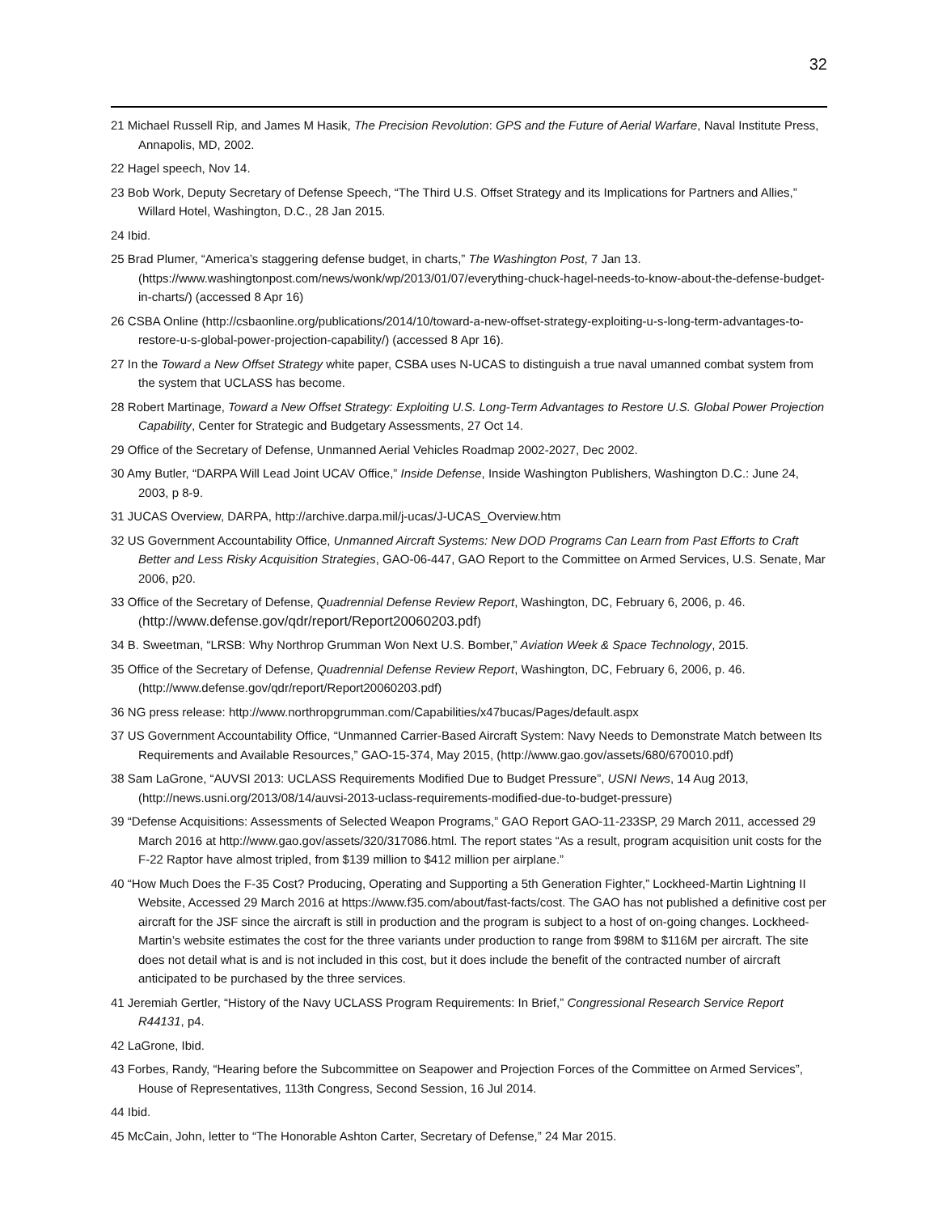32
21 Michael Russell Rip, and James M Hasik, The Precision Revolution: GPS and the Future of Aerial Warfare, Naval Institute Press, Annapolis, MD, 2002.
22 Hagel speech, Nov 14.
23 Bob Work, Deputy Secretary of Defense Speech, “The Third U.S. Offset Strategy and its Implications for Partners and Allies,” Willard Hotel, Washington, D.C., 28 Jan 2015.
24 Ibid.
25 Brad Plumer, “America’s staggering defense budget, in charts,” The Washington Post, 7 Jan 13. (https://www.washingtonpost.com/news/wonk/wp/2013/01/07/everything-chuck-hagel-needs-to-know-about-the-defense-budget-in-charts/) (accessed 8 Apr 16)
26 CSBA Online (http://csbaonline.org/publications/2014/10/toward-a-new-offset-strategy-exploiting-u-s-long-term-advantages-to-restore-u-s-global-power-projection-capability/) (accessed 8 Apr 16).
27 In the Toward a New Offset Strategy white paper, CSBA uses N-UCAS to distinguish a true naval umanned combat system from the system that UCLASS has become.
28 Robert Martinage, Toward a New Offset Strategy: Exploiting U.S. Long-Term Advantages to Restore U.S. Global Power Projection Capability, Center for Strategic and Budgetary Assessments, 27 Oct 14.
29 Office of the Secretary of Defense, Unmanned Aerial Vehicles Roadmap 2002-2027, Dec 2002.
30 Amy Butler, “DARPA Will Lead Joint UCAV Office,” Inside Defense, Inside Washington Publishers, Washington D.C.: June 24, 2003, p 8-9.
31 JUCAS Overview, DARPA, http://archive.darpa.mil/j-ucas/J-UCAS_Overview.htm
32 US Government Accountability Office, Unmanned Aircraft Systems: New DOD Programs Can Learn from Past Efforts to Craft Better and Less Risky Acquisition Strategies, GAO-06-447, GAO Report to the Committee on Armed Services, U.S. Senate, Mar 2006, p20.
33 Office of the Secretary of Defense, Quadrennial Defense Review Report, Washington, DC, February 6, 2006, p. 46. (http://www.defense.gov/qdr/report/Report20060203.pdf)
34 B. Sweetman, “LRSB: Why Northrop Grumman Won Next U.S. Bomber,” Aviation Week & Space Technology, 2015.
35 Office of the Secretary of Defense, Quadrennial Defense Review Report, Washington, DC, February 6, 2006, p. 46. (http://www.defense.gov/qdr/report/Report20060203.pdf)
36 NG press release: http://www.northropgrumman.com/Capabilities/x47bucas/Pages/default.aspx
37 US Government Accountability Office, “Unmanned Carrier-Based Aircraft System: Navy Needs to Demonstrate Match between Its Requirements and Available Resources,” GAO-15-374, May 2015, (http://www.gao.gov/assets/680/670010.pdf)
38 Sam LaGrone, “AUVSI 2013: UCLASS Requirements Modified Due to Budget Pressure”, USNI News, 14 Aug 2013, (http://news.usni.org/2013/08/14/auvsi-2013-uclass-requirements-modified-due-to-budget-pressure)
39 “Defense Acquisitions: Assessments of Selected Weapon Programs,” GAO Report GAO-11-233SP, 29 March 2011, accessed 29 March 2016 at http://www.gao.gov/assets/320/317086.html. The report states “As a result, program acquisition unit costs for the F-22 Raptor have almost tripled, from $139 million to $412 million per airplane.”
40 “How Much Does the F-35 Cost? Producing, Operating and Supporting a 5th Generation Fighter,” Lockheed-Martin Lightning II Website, Accessed 29 March 2016 at https://www.f35.com/about/fast-facts/cost. The GAO has not published a definitive cost per aircraft for the JSF since the aircraft is still in production and the program is subject to a host of on-going changes. Lockheed-Martin’s website estimates the cost for the three variants under production to range from $98M to $116M per aircraft. The site does not detail what is and is not included in this cost, but it does include the benefit of the contracted number of aircraft anticipated to be purchased by the three services.
41 Jeremiah Gertler, “History of the Navy UCLASS Program Requirements: In Brief,” Congressional Research Service Report R44131, p4.
42 LaGrone, Ibid.
43 Forbes, Randy, “Hearing before the Subcommittee on Seapower and Projection Forces of the Committee on Armed Services”, House of Representatives, 113th Congress, Second Session, 16 Jul 2014.
44 Ibid.
45 McCain, John, letter to “The Honorable Ashton Carter, Secretary of Defense,” 24 Mar 2015.